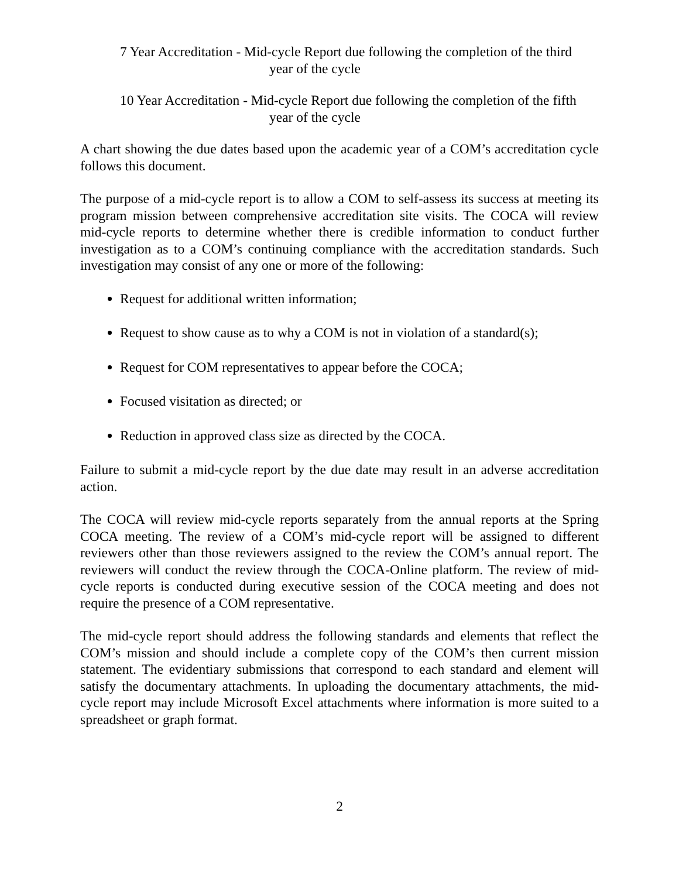7 Year Accreditation - Mid-cycle Report due following the completion of the third
year of the cycle
10 Year Accreditation - Mid-cycle Report due following the completion of the fifth
year of the cycle
A chart showing the due dates based upon the academic year of a COM’s accreditation cycle follows this document.
The purpose of a mid-cycle report is to allow a COM to self-assess its success at meeting its program mission between comprehensive accreditation site visits. The COCA will review mid-cycle reports to determine whether there is credible information to conduct further investigation as to a COM’s continuing compliance with the accreditation standards. Such investigation may consist of any one or more of the following:
Request for additional written information;
Request to show cause as to why a COM is not in violation of a standard(s);
Request for COM representatives to appear before the COCA;
Focused visitation as directed; or
Reduction in approved class size as directed by the COCA.
Failure to submit a mid-cycle report by the due date may result in an adverse accreditation action.
The COCA will review mid-cycle reports separately from the annual reports at the Spring COCA meeting. The review of a COM’s mid-cycle report will be assigned to different reviewers other than those reviewers assigned to the review the COM’s annual report. The reviewers will conduct the review through the COCA-Online platform. The review of mid-cycle reports is conducted during executive session of the COCA meeting and does not require the presence of a COM representative.
The mid-cycle report should address the following standards and elements that reflect the COM’s mission and should include a complete copy of the COM’s then current mission statement. The evidentiary submissions that correspond to each standard and element will satisfy the documentary attachments. In uploading the documentary attachments, the mid-cycle report may include Microsoft Excel attachments where information is more suited to a spreadsheet or graph format.
2